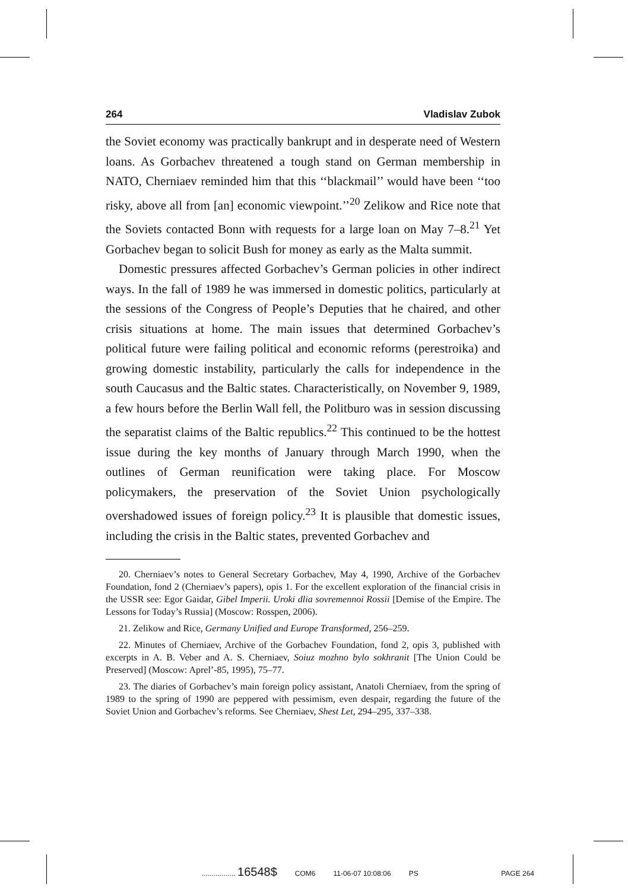264 Vladislav Zubok
the Soviet economy was practically bankrupt and in desperate need of Western loans. As Gorbachev threatened a tough stand on German membership in NATO, Cherniaev reminded him that this ‘‘blackmail’’ would have been ‘‘too risky, above all from [an] economic viewpoint.’’<sup>20</sup> Zelikow and Rice note that the Soviets contacted Bonn with requests for a large loan on May 7–8.<sup>21</sup> Yet Gorbachev began to solicit Bush for money as early as the Malta summit.
Domestic pressures affected Gorbachev’s German policies in other indirect ways. In the fall of 1989 he was immersed in domestic politics, particularly at the sessions of the Congress of People’s Deputies that he chaired, and other crisis situations at home. The main issues that determined Gorbachev’s political future were failing political and economic reforms (perestroika) and growing domestic instability, particularly the calls for independence in the south Caucasus and the Baltic states. Characteristically, on November 9, 1989, a few hours before the Berlin Wall fell, the Politburo was in session discussing the separatist claims of the Baltic republics.<sup>22</sup> This continued to be the hottest issue during the key months of January through March 1990, when the outlines of German reunification were taking place. For Moscow policymakers, the preservation of the Soviet Union psychologically overshadowed issues of foreign policy.<sup>23</sup> It is plausible that domestic issues, including the crisis in the Baltic states, prevented Gorbachev and
20. Cherniaev’s notes to General Secretary Gorbachev, May 4, 1990, Archive of the Gorbachev Foundation, fond 2 (Cherniaev’s papers), opis 1. For the excellent exploration of the financial crisis in the USSR see: Egor Gaidar, Gibel Imperii. Uroki dlia sovremennoi Rossii [Demise of the Empire. The Lessons for Today’s Russia] (Moscow: Rosspen, 2006).
21. Zelikow and Rice, Germany Unified and Europe Transformed, 256–259.
22. Minutes of Cherniaev, Archive of the Gorbachev Foundation, fond 2, opis 3, published with excerpts in A. B. Veber and A. S. Cherniaev, Soiuz mozhno bylo sokhranit [The Union Could be Preserved] (Moscow: Aprel’-85, 1995), 75–77.
23. The diaries of Gorbachev’s main foreign policy assistant, Anatoli Cherniaev, from the spring of 1989 to the spring of 1990 are peppered with pessimism, even despair, regarding the future of the Soviet Union and Gorbachev’s reforms. See Cherniaev, Shest Let, 294–295, 337–338.
................. 16548$ COM6 11-06-07 10:08:06 PS PAGE 264